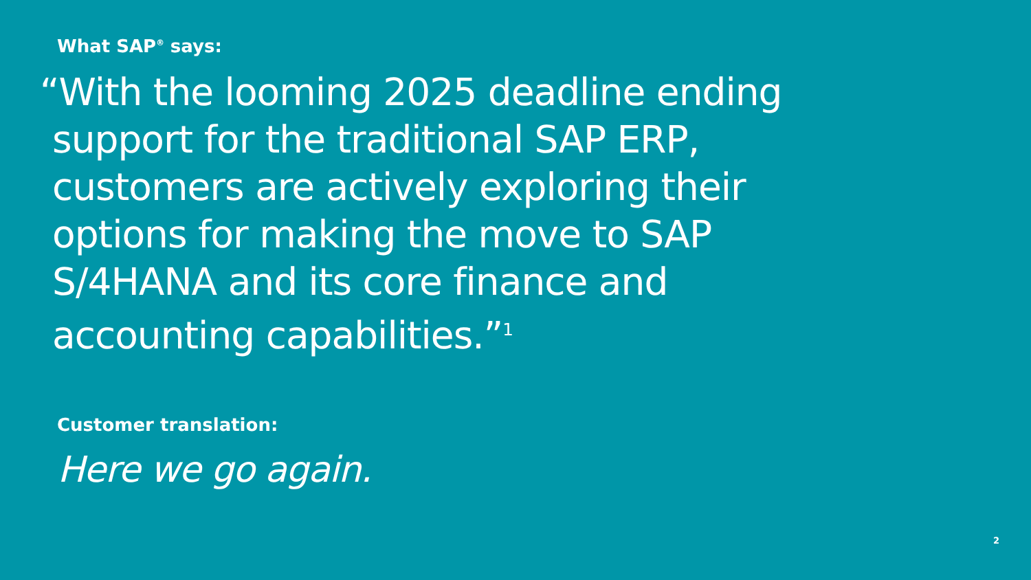What SAP<sup>®</sup> says:
“With the looming 2025 deadline ending support for the traditional SAP ERP, customers are actively exploring their options for making the move to SAP S/4HANA and its core finance and accounting capabilities.”<sup>1</sup>
Customer translation:
Here we go again.
2